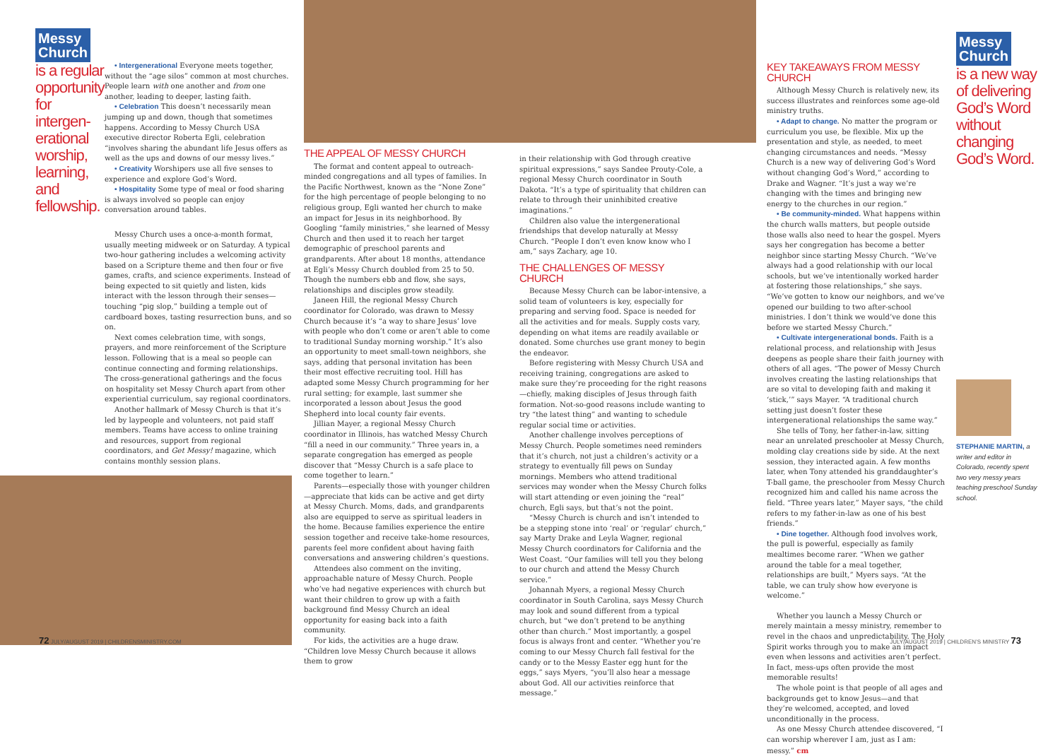Messy
Church
is a regular opportunity for intergen-erational worship, learning, and fellowship.
• Intergenerational Everyone meets together, without the “age silos” common at most churches. People learn with one another and from one another, leading to deeper, lasting faith.
• Celebration This doesn’t necessarily mean jumping up and down, though that sometimes happens. According to Messy Church USA executive director Roberta Egli, celebration “involves sharing the abundant life Jesus offers as well as the ups and downs of our messy lives.”
• Creativity Worshipers use all five senses to experience and explore God’s Word.
• Hospitality Some type of meal or food sharing is always involved so people can enjoy conversation around tables.
Messy Church uses a once-a-month format, usually meeting midweek or on Saturday. A typical two-hour gathering includes a welcoming activity based on a Scripture theme and then four or five games, crafts, and science experiments. Instead of being expected to sit quietly and listen, kids interact with the lesson through their senses—touching “pig slop,” building a temple out of cardboard boxes, tasting resurrection buns, and so on.
Next comes celebration time, with songs, prayers, and more reinforcement of the Scripture lesson. Following that is a meal so people can continue connecting and forming relationships. The cross-generational gatherings and the focus on hospitality set Messy Church apart from other experiential curriculum, say regional coordinators.
Another hallmark of Messy Church is that it’s led by laypeople and volunteers, not paid staff members. Teams have access to online training and resources, support from regional coordinators, and Get Messy! magazine, which contains monthly session plans.
THE APPEAL OF MESSY CHURCH
The format and content appeal to outreach-minded congregations and all types of families. In the Pacific Northwest, known as the “None Zone” for the high percentage of people belonging to no religious group, Egli wanted her church to make an impact for Jesus in its neighborhood. By Googling “family ministries,” she learned of Messy Church and then used it to reach her target demographic of preschool parents and grandparents. After about 18 months, attendance at Egli’s Messy Church doubled from 25 to 50. Though the numbers ebb and flow, she says, relationships and disciples grow steadily.
Janeen Hill, the regional Messy Church coordinator for Colorado, was drawn to Messy Church because it’s “a way to share Jesus’ love with people who don’t come or aren’t able to come to traditional Sunday morning worship.” It’s also an opportunity to meet small-town neighbors, she says, adding that personal invitation has been their most effective recruiting tool. Hill has adapted some Messy Church programming for her rural setting; for example, last summer she incorporated a lesson about Jesus the good Shepherd into local county fair events.
Jillian Mayer, a regional Messy Church coordinator in Illinois, has watched Messy Church “fill a need in our community.” Three years in, a separate congregation has emerged as people discover that “Messy Church is a safe place to come together to learn.”
Parents—especially those with younger children—appreciate that kids can be active and get dirty at Messy Church. Moms, dads, and grandparents also are equipped to serve as spiritual leaders in the home. Because families experience the entire session together and receive take-home resources, parents feel more confident about having faith conversations and answering children’s questions.
Attendees also comment on the inviting, approachable nature of Messy Church. People who’ve had negative experiences with church but want their children to grow up with a faith background find Messy Church an ideal opportunity for easing back into a faith community.
For kids, the activities are a huge draw. “Children love Messy Church because it allows them to grow
in their relationship with God through creative spiritual expressions,” says Sandee Prouty-Cole, a regional Messy Church coordinator in South Dakota. “It’s a type of spirituality that children can relate to through their uninhibited creative imaginations.”
Children also value the intergenerational friendships that develop naturally at Messy Church. “People I don’t even know know who I am,” says Zachary, age 10.
THE CHALLENGES OF MESSY CHURCH
Because Messy Church can be labor-intensive, a solid team of volunteers is key, especially for preparing and serving food. Space is needed for all the activities and for meals. Supply costs vary, depending on what items are readily available or donated. Some churches use grant money to begin the endeavor.
Before registering with Messy Church USA and receiving training, congregations are asked to make sure they’re proceeding for the right reasons—chiefly, making disciples of Jesus through faith formation. Not-so-good reasons include wanting to try “the latest thing” and wanting to schedule regular social time or activities.
Another challenge involves perceptions of Messy Church. People sometimes need reminders that it’s church, not just a children’s activity or a strategy to eventually fill pews on Sunday mornings. Members who attend traditional services may wonder when the Messy Church folks will start attending or even joining the “real” church, Egli says, but that’s not the point.
“Messy Church is church and isn’t intended to be a stepping stone into ‘real’ or ‘regular’ church,” say Marty Drake and Leyla Wagner, regional Messy Church coordinators for California and the West Coast. “Our families will tell you they belong to our church and attend the Messy Church service.”
Johannah Myers, a regional Messy Church coordinator in South Carolina, says Messy Church may look and sound different from a typical church, but “we don’t pretend to be anything other than church.” Most importantly, a gospel focus is always front and center. “Whether you’re coming to our Messy Church fall festival for the candy or to the Messy Easter egg hunt for the eggs,” says Myers, “you’ll also hear a message about God. All our activities reinforce that message.”
KEY TAKEAWAYS FROM MESSY CHURCH
Although Messy Church is relatively new, its success illustrates and reinforces some age-old ministry truths.
• Adapt to change. No matter the program or curriculum you use, be flexible. Mix up the presentation and style, as needed, to meet changing circumstances and needs. “Messy Church is a new way of delivering God’s Word without changing God’s Word,” according to Drake and Wagner. “It’s just a way we’re changing with the times and bringing new energy to the churches in our region.”
• Be community-minded. What happens within the church walls matters, but people outside those walls also need to hear the gospel. Myers says her congregation has become a better neighbor since starting Messy Church. “We’ve always had a good relationship with our local schools, but we’ve intentionally worked harder at fostering those relationships,” she says. “We’ve gotten to know our neighbors, and we’ve opened our building to two after-school ministries. I don’t think we would’ve done this before we started Messy Church.”
• Cultivate intergenerational bonds. Faith is a relational process, and relationship with Jesus deepens as people share their faith journey with others of all ages. “The power of Messy Church involves creating the lasting relationships that are so vital to developing faith and making it ‘stick,’” says Mayer. “A traditional church setting just doesn’t foster these intergenerational relationships the same way.”
She tells of Tony, her father-in-law, sitting near an unrelated preschooler at Messy Church, molding clay creations side by side. At the next session, they interacted again. A few months later, when Tony attended his granddaughter’s T-ball game, the preschooler from Messy Church recognized him and called his name across the field. “Three years later,” Mayer says, “the child refers to my father-in-law as one of his best friends.”
• Dine together. Although food involves work, the pull is powerful, especially as family mealtimes become rarer. “When we gather around the table for a meal together, relationships are built,” Myers says. “At the table, we can truly show how everyone is welcome.”
Whether you launch a Messy Church or merely maintain a messy ministry, remember to revel in the chaos and unpredictability. The Holy Spirit works through you to make an impact even when lessons and activities aren’t perfect. In fact, mess-ups often provide the most memorable results!
The whole point is that people of all ages and backgrounds get to know Jesus—and that they’re welcomed, accepted, and loved unconditionally in the process.
As one Messy Church attendee discovered, “I can worship wherever I am, just as I am: messy.” cm
Messy
Church
is a new way of delivering God’s Word without changing God’s Word.
STEPHANIE MARTIN, a writer and editor in Colorado, recently spent two very messy years teaching preschool Sunday school.
72 JULY/AUGUST 2019 | CHILDRENSMINISTRY.COM JULY/AUGUST 2019 | CHILDREN’S MINISTRY 73